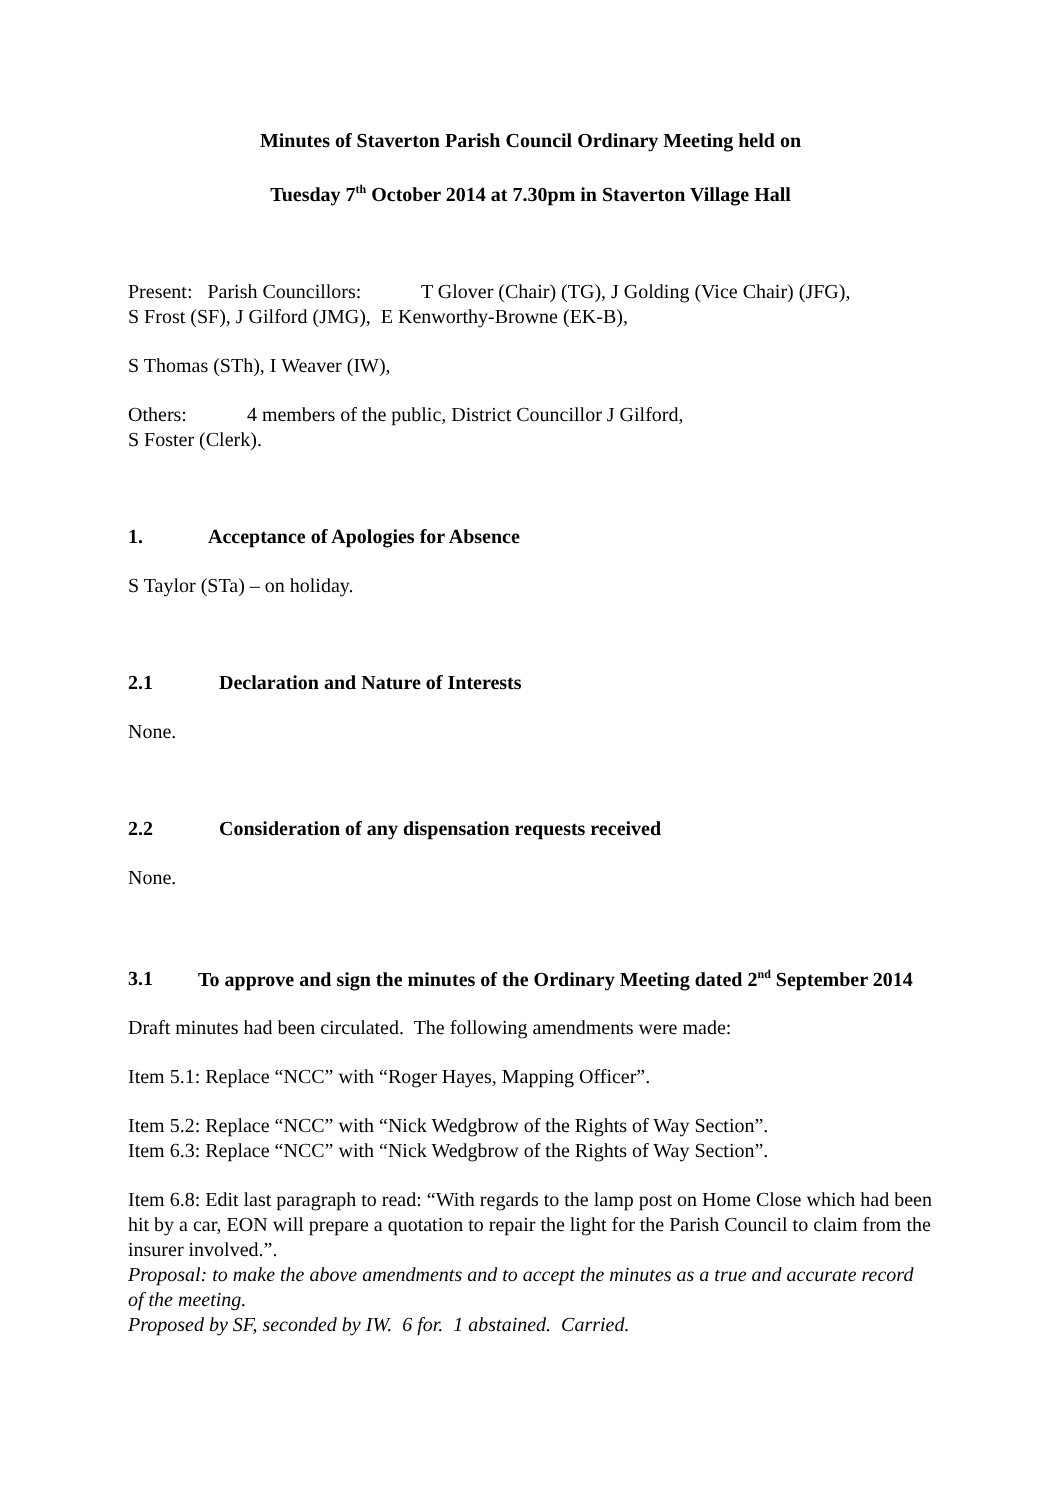Minutes of Staverton Parish Council Ordinary Meeting held on
Tuesday 7<sup>th</sup> October 2014 at 7.30pm in Staverton Village Hall
Present: Parish Councillors: T Glover (Chair) (TG), J Golding (Vice Chair) (JFG),
S Frost (SF), J Gilford (JMG), E Kenworthy-Browne (EK-B),
S Thomas (STh), I Weaver (IW),
Others: 4 members of the public, District Councillor J Gilford,
S Foster (Clerk).
1. Acceptance of Apologies for Absence
S Taylor (STa) – on holiday.
2.1 Declaration and Nature of Interests
None.
2.2 Consideration of any dispensation requests received
None.
3.1 To approve and sign the minutes of the Ordinary Meeting dated 2<sup>nd</sup> September 2014
Draft minutes had been circulated. The following amendments were made:
Item 5.1: Replace “NCC” with “Roger Hayes, Mapping Officer”.
Item 5.2: Replace “NCC” with “Nick Wedgbrow of the Rights of Way Section”.
Item 6.3: Replace “NCC” with “Nick Wedgbrow of the Rights of Way Section”.
Item 6.8: Edit last paragraph to read: “With regards to the lamp post on Home Close which had been hit by a car, EON will prepare a quotation to repair the light for the Parish Council to claim from the insurer involved.”.
Proposal: to make the above amendments and to accept the minutes as a true and accurate record of the meeting.
Proposed by SF, seconded by IW. 6 for. 1 abstained. Carried.